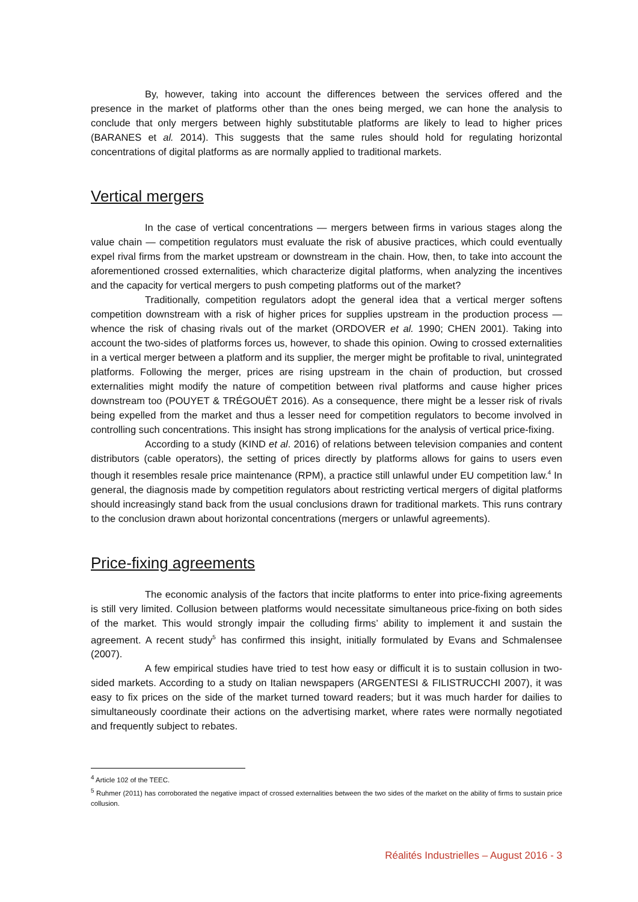By, however, taking into account the differences between the services offered and the presence in the market of platforms other than the ones being merged, we can hone the analysis to conclude that only mergers between highly substitutable platforms are likely to lead to higher prices (BARANES et al. 2014). This suggests that the same rules should hold for regulating horizontal concentrations of digital platforms as are normally applied to traditional markets.
Vertical mergers
In the case of vertical concentrations — mergers between firms in various stages along the value chain — competition regulators must evaluate the risk of abusive practices, which could eventually expel rival firms from the market upstream or downstream in the chain. How, then, to take into account the aforementioned crossed externalities, which characterize digital platforms, when analyzing the incentives and the capacity for vertical mergers to push competing platforms out of the market?
Traditionally, competition regulators adopt the general idea that a vertical merger softens competition downstream with a risk of higher prices for supplies upstream in the production process — whence the risk of chasing rivals out of the market (ORDOVER et al. 1990; CHEN 2001). Taking into account the two-sides of platforms forces us, however, to shade this opinion. Owing to crossed externalities in a vertical merger between a platform and its supplier, the merger might be profitable to rival, unintegrated platforms. Following the merger, prices are rising upstream in the chain of production, but crossed externalities might modify the nature of competition between rival platforms and cause higher prices downstream too (POUYET & TRÉGOUËT 2016). As a consequence, there might be a lesser risk of rivals being expelled from the market and thus a lesser need for competition regulators to become involved in controlling such concentrations. This insight has strong implications for the analysis of vertical price-fixing.
According to a study (KIND et al. 2016) of relations between television companies and content distributors (cable operators), the setting of prices directly by platforms allows for gains to users even though it resembles resale price maintenance (RPM), a practice still unlawful under EU competition law.<sup>4</sup> In general, the diagnosis made by competition regulators about restricting vertical mergers of digital platforms should increasingly stand back from the usual conclusions drawn for traditional markets. This runs contrary to the conclusion drawn about horizontal concentrations (mergers or unlawful agreements).
Price-fixing agreements
The economic analysis of the factors that incite platforms to enter into price-fixing agreements is still very limited. Collusion between platforms would necessitate simultaneous price-fixing on both sides of the market. This would strongly impair the colluding firms’ ability to implement it and sustain the agreement. A recent study<sup>5</sup> has confirmed this insight, initially formulated by Evans and Schmalensee (2007).
A few empirical studies have tried to test how easy or difficult it is to sustain collusion in two-sided markets. According to a study on Italian newspapers (ARGENTESI & FILISTRUCCHI 2007), it was easy to fix prices on the side of the market turned toward readers; but it was much harder for dailies to simultaneously coordinate their actions on the advertising market, where rates were normally negotiated and frequently subject to rebates.
<sup>4</sup> Article 102 of the TEEC.
<sup>5</sup> Ruhmer (2011) has corroborated the negative impact of crossed externalities between the two sides of the market on the ability of firms to sustain price collusion.
Réalités Industrielles – August 2016 - 3